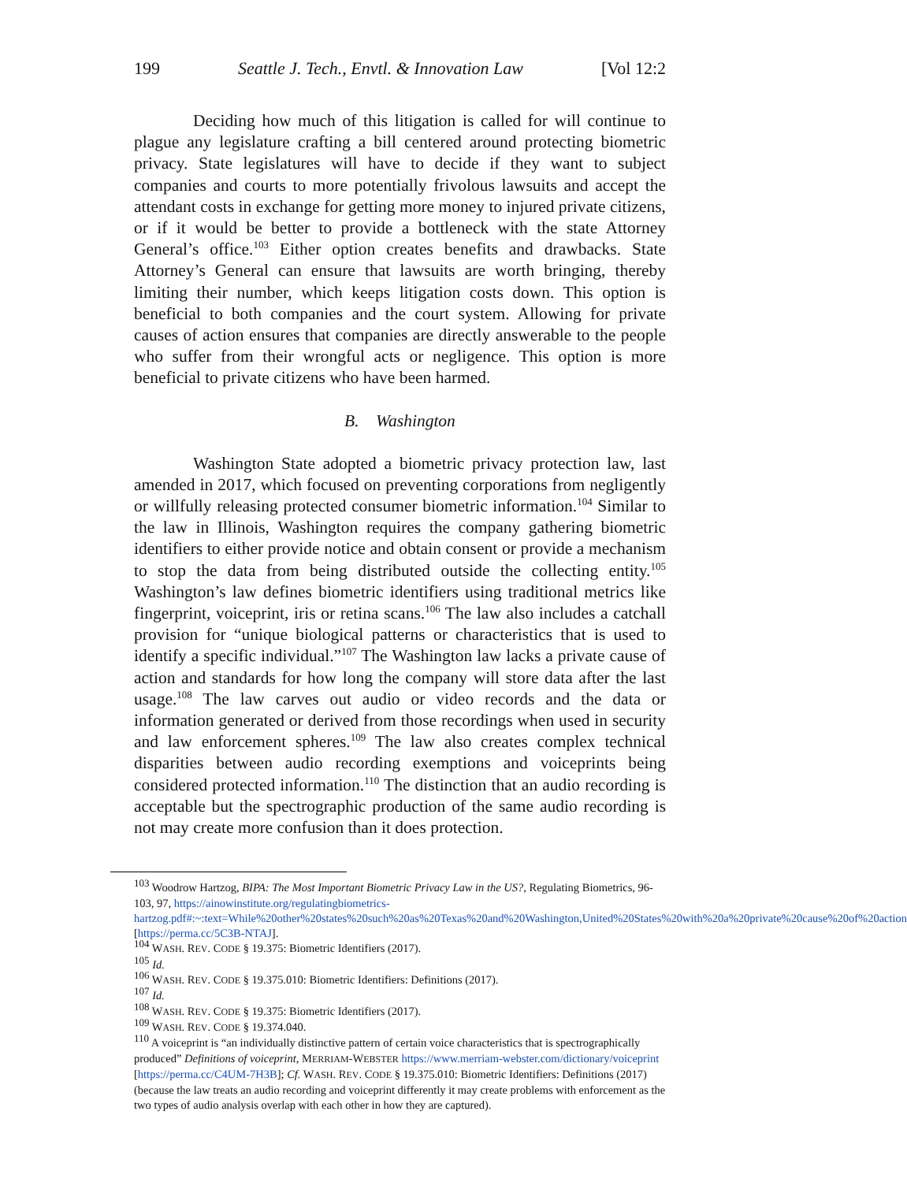199 Seattle J. Tech., Envtl. & Innovation Law [Vol 12:2
Deciding how much of this litigation is called for will continue to plague any legislature crafting a bill centered around protecting biometric privacy. State legislatures will have to decide if they want to subject companies and courts to more potentially frivolous lawsuits and accept the attendant costs in exchange for getting more money to injured private citizens, or if it would be better to provide a bottleneck with the state Attorney General’s office.<sup>103</sup> Either option creates benefits and drawbacks. State Attorney’s General can ensure that lawsuits are worth bringing, thereby limiting their number, which keeps litigation costs down. This option is beneficial to both companies and the court system. Allowing for private causes of action ensures that companies are directly answerable to the people who suffer from their wrongful acts or negligence. This option is more beneficial to private citizens who have been harmed.
B. Washington
Washington State adopted a biometric privacy protection law, last amended in 2017, which focused on preventing corporations from negligently or willfully releasing protected consumer biometric information.<sup>104</sup> Similar to the law in Illinois, Washington requires the company gathering biometric identifiers to either provide notice and obtain consent or provide a mechanism to stop the data from being distributed outside the collecting entity.<sup>105</sup> Washington’s law defines biometric identifiers using traditional metrics like fingerprint, voiceprint, iris or retina scans.<sup>106</sup> The law also includes a catchall provision for “unique biological patterns or characteristics that is used to identify a specific individual.”<sup>107</sup> The Washington law lacks a private cause of action and standards for how long the company will store data after the last usage.<sup>108</sup> The law carves out audio or video records and the data or information generated or derived from those recordings when used in security and law enforcement spheres.<sup>109</sup> The law also creates complex technical disparities between audio recording exemptions and voiceprints being considered protected information.<sup>110</sup> The distinction that an audio recording is acceptable but the spectrographic production of the same audio recording is not may create more confusion than it does protection.
<sup>103</sup> Woodrow Hartzog, BIPA: The Most Important Biometric Privacy Law in the US?, Regulating Biometrics, 96-103, 97, https://ainowinstitute.org/regulatingbiometrics-hartzog.pdf#:~:text=While%20other%20states%20such%20as%20Texas%20and%20Washington,United%20States%20with%20a%20private%20cause%20of%20action [https://perma.cc/5C3B-NTAJ].
<sup>104</sup> WASH. REV. CODE § 19.375: Biometric Identifiers (2017).
<sup>105</sup> Id.
<sup>106</sup> WASH. REV. CODE § 19.375.010: Biometric Identifiers: Definitions (2017).
<sup>107</sup> Id.
<sup>108</sup> WASH. REV. CODE § 19.375: Biometric Identifiers (2017).
<sup>109</sup> WASH. REV. CODE § 19.374.040.
<sup>110</sup> A voiceprint is “an individually distinctive pattern of certain voice characteristics that is spectrographically produced” Definitions of voiceprint, MERRIAM-WEBSTER https://www.merriam-webster.com/dictionary/voiceprint [https://perma.cc/C4UM-7H3B]; Cf. WASH. REV. CODE § 19.375.010: Biometric Identifiers: Definitions (2017) (because the law treats an audio recording and voiceprint differently it may create problems with enforcement as the two types of audio analysis overlap with each other in how they are captured).